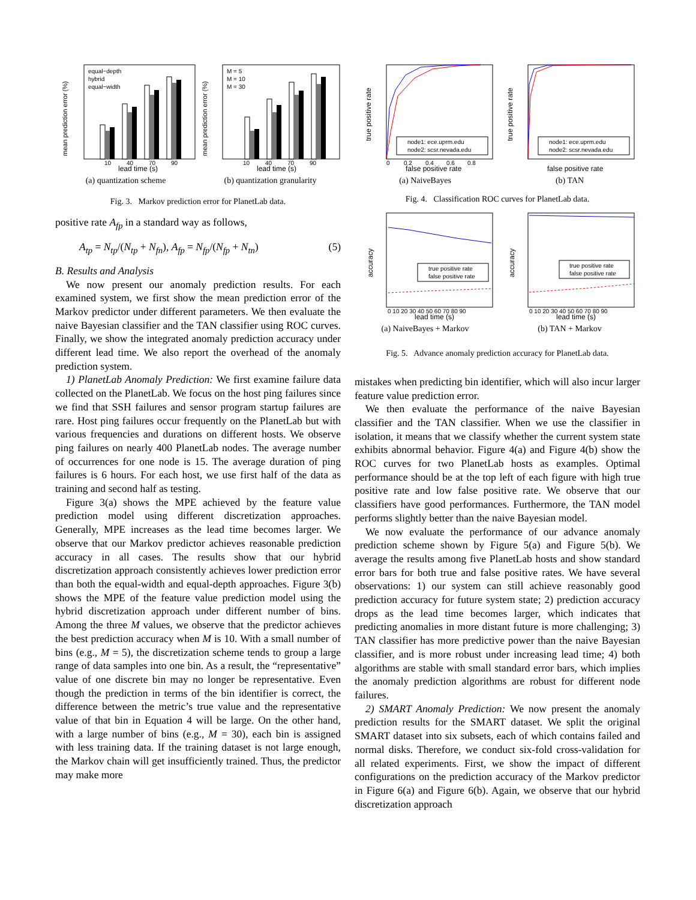equal−depth
hybrid
equal−width
10
40
70
90
lead time (s)
mean prediction error (%)
(a) quantization scheme
M = 5
M = 10
M = 30
10
40
70
90
lead time (s)
mean prediction error (%)
(b) quantization granularity
Fig. 3. Markov prediction error for PlanetLab data.
positive rate A<sub>fp</sub> in a standard way as follows,
A<sub>tp</sub> = N<sub>tp</sub>/(N<sub>tp</sub> + N<sub>fn</sub>), A<sub>fp</sub> = N<sub>fp</sub>/(N<sub>fp</sub> + N<sub>tn</sub>) (5)
B. Results and Analysis
We now present our anomaly prediction results. For each examined system, we first show the mean prediction error of the Markov predictor under different parameters. We then evaluate the naive Bayesian classifier and the TAN classifier using ROC curves. Finally, we show the integrated anomaly prediction accuracy under different lead time. We also report the overhead of the anomaly prediction system.
1) PlanetLab Anomaly Prediction: We first examine failure data collected on the PlanetLab. We focus on the host ping failures since we find that SSH failures and sensor program startup failures are rare. Host ping failures occur frequently on the PlanetLab but with various frequencies and durations on different hosts. We observe ping failures on nearly 400 PlanetLab nodes. The average number of occurrences for one node is 15. The average duration of ping failures is 6 hours. For each host, we use first half of the data as training and second half as testing.
Figure 3(a) shows the MPE achieved by the feature value prediction model using different discretization approaches. Generally, MPE increases as the lead time becomes larger. We observe that our Markov predictor achieves reasonable prediction accuracy in all cases. The results show that our hybrid discretization approach consistently achieves lower prediction error than both the equal-width and equal-depth approaches. Figure 3(b) shows the MPE of the feature value prediction model using the hybrid discretization approach under different number of bins. Among the three M values, we observe that the predictor achieves the best prediction accuracy when M is 10. With a small number of bins (e.g., M = 5), the discretization scheme tends to group a large range of data samples into one bin. As a result, the “representative” value of one discrete bin may no longer be representative. Even though the prediction in terms of the bin identifier is correct, the difference between the metric’s true value and the representative value of that bin in Equation 4 will be large. On the other hand, with a large number of bins (e.g., M = 30), each bin is assigned with less training data. If the training dataset is not large enough, the Markov chain will get insufficiently trained. Thus, the predictor may make more
node1: ece.uprm.edu
node2: scsr.nevada.edu
0
0.2
0.4
0.6
0.8
false positive rate
true positive rate
(a) NaiveBayes
node1: ece.uprm.edu
node2: scsr.nevada.edu
false positive rate
true positive rate
(b) TAN
Fig. 4. Classification ROC curves for PlanetLab data.
true positive rate
false positive rate
0 10 20 30 40 50 60 70 80 90
lead time (s)
accuracy
(a) NaiveBayes + Markov
true positive rate
false positive rate
0 10 20 30 40 50 60 70 80 90
lead time (s)
accuracy
(b) TAN + Markov
Fig. 5. Advance anomaly prediction accuracy for PlanetLab data.
mistakes when predicting bin identifier, which will also incur larger feature value prediction error.
We then evaluate the performance of the naive Bayesian classifier and the TAN classifier. When we use the classifier in isolation, it means that we classify whether the current system state exhibits abnormal behavior. Figure 4(a) and Figure 4(b) show the ROC curves for two PlanetLab hosts as examples. Optimal performance should be at the top left of each figure with high true positive rate and low false positive rate. We observe that our classifiers have good performances. Furthermore, the TAN model performs slightly better than the naive Bayesian model.
We now evaluate the performance of our advance anomaly prediction scheme shown by Figure 5(a) and Figure 5(b). We average the results among five PlanetLab hosts and show standard error bars for both true and false positive rates. We have several observations: 1) our system can still achieve reasonably good prediction accuracy for future system state; 2) prediction accuracy drops as the lead time becomes larger, which indicates that predicting anomalies in more distant future is more challenging; 3) TAN classifier has more predictive power than the naive Bayesian classifier, and is more robust under increasing lead time; 4) both algorithms are stable with small standard error bars, which implies the anomaly prediction algorithms are robust for different node failures.
2) SMART Anomaly Prediction: We now present the anomaly prediction results for the SMART dataset. We split the original SMART dataset into six subsets, each of which contains failed and normal disks. Therefore, we conduct six-fold cross-validation for all related experiments. First, we show the impact of different configurations on the prediction accuracy of the Markov predictor in Figure 6(a) and Figure 6(b). Again, we observe that our hybrid discretization approach